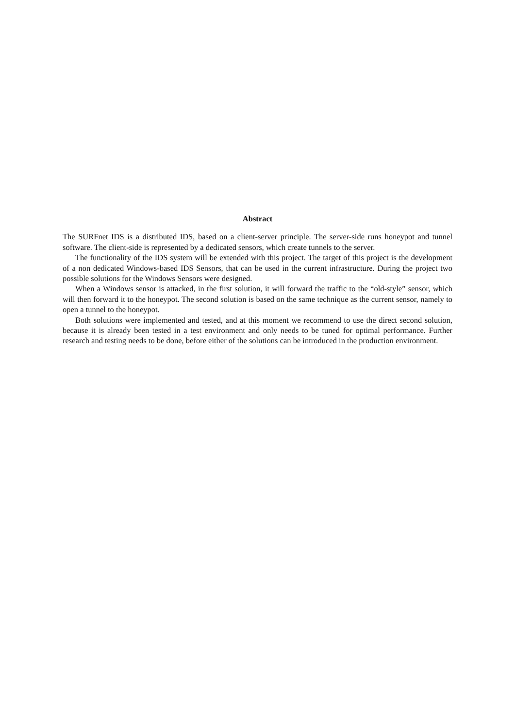Abstract
The SURFnet IDS is a distributed IDS, based on a client-server principle. The server-side runs honeypot and tunnel software. The client-side is represented by a dedicated sensors, which create tunnels to the server.
The functionality of the IDS system will be extended with this project. The target of this project is the development of a non dedicated Windows-based IDS Sensors, that can be used in the current infrastructure. During the project two possible solutions for the Windows Sensors were designed.
When a Windows sensor is attacked, in the first solution, it will forward the traffic to the “old-style” sensor, which will then forward it to the honeypot. The second solution is based on the same technique as the current sensor, namely to open a tunnel to the honeypot.
Both solutions were implemented and tested, and at this moment we recommend to use the direct second solution, because it is already been tested in a test environment and only needs to be tuned for optimal performance. Further research and testing needs to be done, before either of the solutions can be introduced in the production environment.